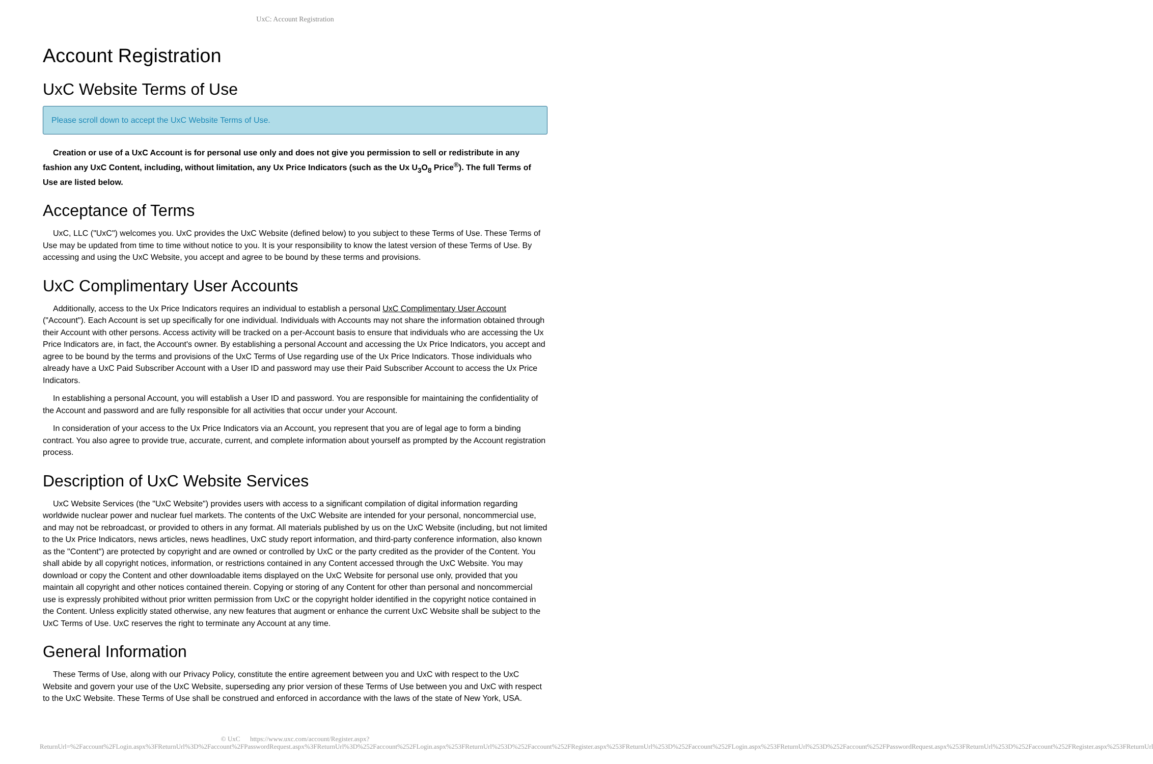UxC: Account Registration
Account Registration
UxC Website Terms of Use
Please scroll down to accept the UxC Website Terms of Use.
Creation or use of a UxC Account is for personal use only and does not give you permission to sell or redistribute in any fashion any UxC Content, including, without limitation, any Ux Price Indicators (such as the Ux U<sub>3</sub>O<sub>8</sub> Price<sup>®</sup>). The full Terms of Use are listed below.
Acceptance of Terms
UxC, LLC ("UxC") welcomes you. UxC provides the UxC Website (defined below) to you subject to these Terms of Use. These Terms of Use may be updated from time to time without notice to you. It is your responsibility to know the latest version of these Terms of Use. By accessing and using the UxC Website, you accept and agree to be bound by these terms and provisions.
UxC Complimentary User Accounts
Additionally, access to the Ux Price Indicators requires an individual to establish a personal UxC Complimentary User Account ("Account"). Each Account is set up specifically for one individual. Individuals with Accounts may not share the information obtained through their Account with other persons. Access activity will be tracked on a per-Account basis to ensure that individuals who are accessing the Ux Price Indicators are, in fact, the Account's owner. By establishing a personal Account and accessing the Ux Price Indicators, you accept and agree to be bound by the terms and provisions of the UxC Terms of Use regarding use of the Ux Price Indicators. Those individuals who already have a UxC Paid Subscriber Account with a User ID and password may use their Paid Subscriber Account to access the Ux Price Indicators.
In establishing a personal Account, you will establish a User ID and password. You are responsible for maintaining the confidentiality of the Account and password and are fully responsible for all activities that occur under your Account.
In consideration of your access to the Ux Price Indicators via an Account, you represent that you are of legal age to form a binding contract. You also agree to provide true, accurate, current, and complete information about yourself as prompted by the Account registration process.
Description of UxC Website Services
UxC Website Services (the "UxC Website") provides users with access to a significant compilation of digital information regarding worldwide nuclear power and nuclear fuel markets. The contents of the UxC Website are intended for your personal, noncommercial use, and may not be rebroadcast, or provided to others in any format. All materials published by us on the UxC Website (including, but not limited to the Ux Price Indicators, news articles, news headlines, UxC study report information, and third-party conference information, also known as the "Content") are protected by copyright and are owned or controlled by UxC or the party credited as the provider of the Content. You shall abide by all copyright notices, information, or restrictions contained in any Content accessed through the UxC Website. You may download or copy the Content and other downloadable items displayed on the UxC Website for personal use only, provided that you maintain all copyright and other notices contained therein. Copying or storing of any Content for other than personal and noncommercial use is expressly prohibited without prior written permission from UxC or the copyright holder identified in the copyright notice contained in the Content. Unless explicitly stated otherwise, any new features that augment or enhance the current UxC Website shall be subject to the UxC Terms of Use. UxC reserves the right to terminate any Account at any time.
General Information
These Terms of Use, along with our Privacy Policy, constitute the entire agreement between you and UxC with respect to the UxC Website and govern your use of the UxC Website, superseding any prior version of these Terms of Use between you and UxC with respect to the UxC Website. These Terms of Use shall be construed and enforced in accordance with the laws of the state of New York, USA.
© UxC https://www.uxc.com/account/Register.aspx?ReturnUrl=%2Faccount%2FLogin.aspx%3FReturnUrl%3D%2Faccount%2FPasswordRequest.aspx%3FReturnUrl%3D%252Faccount%252FLogin.aspx%253FReturnUrl%253D%252Faccount%252FRegister.aspx%253FReturnUrl%253D%252Faccount%252FLogin.aspx%253FReturnUrl%253D%252Faccount%252FPasswordRequest.aspx%253FReturnUrl%253D%252Faccount%252FRegister.aspx%253FReturnUrl